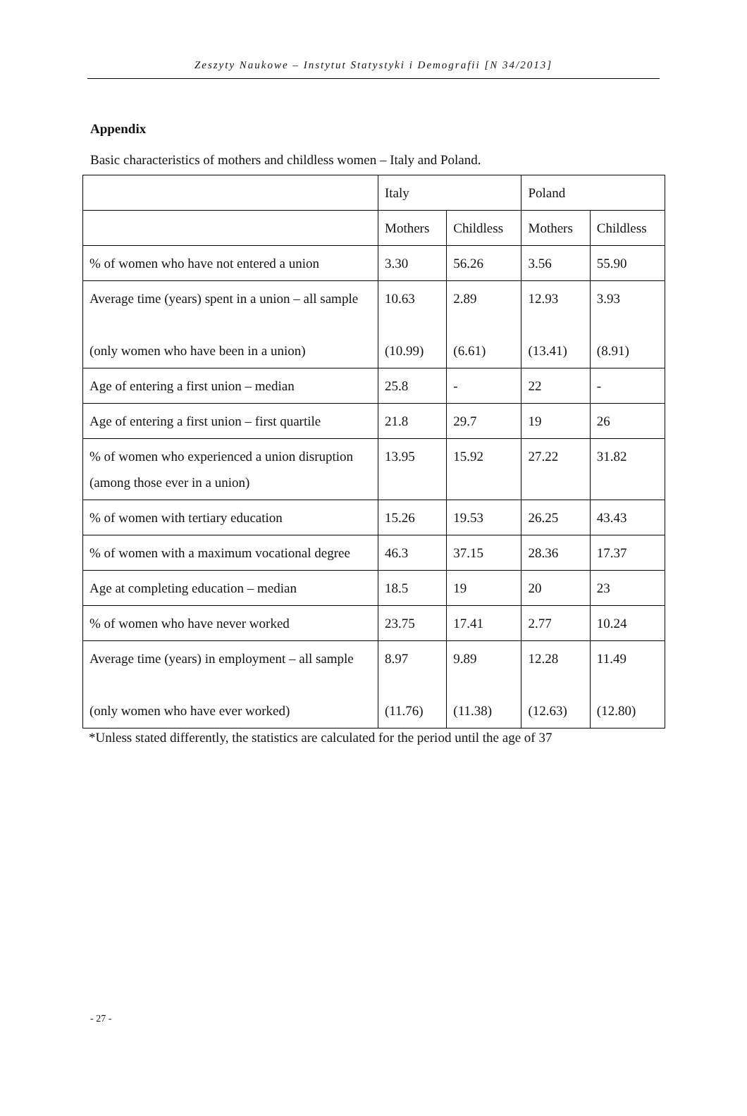Zeszyty Naukowe – Instytut Statystyki i Demografii [N 34/2013]
Appendix
Basic characteristics of mothers and childless women – Italy and Poland.
| | Italy | | Poland | |
| | Mothers | Childless | Mothers | Childless |
| % of women who have not entered a union | 3.30 | 56.26 | 3.56 | 55.90 |
| Average time (years) spent in a union – all sample (only women who have been in a union) | 10.63 (10.99) | 2.89 (6.61) | 12.93 (13.41) | 3.93 (8.91) |
| Age of entering a first union – median | 25.8 | - | 22 | - |
| Age of entering a first union – first quartile | 21.8 | 29.7 | 19 | 26 |
| % of women who experienced a union disruption (among those ever in a union) | 13.95 | 15.92 | 27.22 | 31.82 |
| % of women with tertiary education | 15.26 | 19.53 | 26.25 | 43.43 |
| % of women with a maximum vocational degree | 46.3 | 37.15 | 28.36 | 17.37 |
| Age at completing education – median | 18.5 | 19 | 20 | 23 |
| % of women who have never worked | 23.75 | 17.41 | 2.77 | 10.24 |
| Average time (years) in employment – all sample (only women who have ever worked) | 8.97 (11.76) | 9.89 (11.38) | 12.28 (12.63) | 11.49 (12.80) |
*Unless stated differently, the statistics are calculated for the period until the age of 37
- 27 -